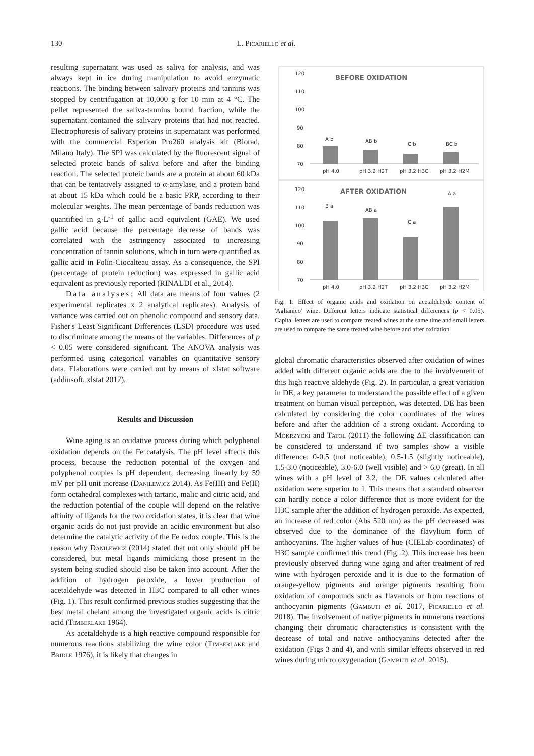130
L. Picariello et al.
resulting supernatant was used as saliva for analysis, and was always kept in ice during manipulation to avoid enzymatic reactions. The binding between salivary proteins and tannins was stopped by centrifugation at 10,000 g for 10 min at 4 °C. The pellet represented the saliva-tannins bound fraction, while the supernatant contained the salivary proteins that had not reacted. Electrophoresis of salivary proteins in supernatant was performed with the commercial Experion Pro260 analysis kit (Biorad, Milano Italy). The SPI was calculated by the fluorescent signal of selected proteic bands of saliva before and after the binding reaction. The selected proteic bands are a protein at about 60 kDa that can be tentatively assigned to α-amylase, and a protein band at about 15 kDa which could be a basic PRP, according to their molecular weights. The mean percentage of bands reduction was quantified in g·L<sup>-1</sup> of gallic acid equivalent (GAE). We used gallic acid because the percentage decrease of bands was correlated with the astringency associated to increasing concentration of tannin solutions, which in turn were quantified as gallic acid in Folin-Ciocalteau assay. As a consequence, the SPI (percentage of protein reduction) was expressed in gallic acid equivalent as previously reported (RINALDI et al., 2014).
Data analyses: All data are means of four values (2 experimental replicates x 2 analytical replicates). Analysis of variance was carried out on phenolic compound and sensory data. Fisher's Least Significant Differences (LSD) procedure was used to discriminate among the means of the variables. Differences of p < 0.05 were considered significant. The ANOVA analysis was performed using categorical variables on quantitative sensory data. Elaborations were carried out by means of xlstat software (addinsoft, xlstat 2017).
Results and Discussion
Wine aging is an oxidative process during which polyphenol oxidation depends on the Fe catalysis. The pH level affects this process, because the reduction potential of the oxygen and polyphenol couples is pH dependent, decreasing linearly by 59 mV per pH unit increase (Danilewicz 2014). As Fe(III) and Fe(II) form octahedral complexes with tartaric, malic and citric acid, and the reduction potential of the couple will depend on the relative affinity of ligands for the two oxidation states, it is clear that wine organic acids do not just provide an acidic environment but also determine the catalytic activity of the Fe redox couple. This is the reason why Danilewicz (2014) stated that not only should pH be considered, but metal ligands mimicking those present in the system being studied should also be taken into account. After the addition of hydrogen peroxide, a lower production of acetaldehyde was detected in H3C compared to all other wines (Fig. 1). This result confirmed previous studies suggesting that the best metal chelant among the investigated organic acids is citric acid (Timberlake 1964).
As acetaldehyde is a high reactive compound responsible for numerous reactions stabilizing the wine color (Timberlake and Bridle 1976), it is likely that changes in
BEFORE OXIDATION
AFTER OXIDATION
120
110
100
90
80
70
120
110
100
90
80
70
pH 4.0
pH 3.2 H2T
pH 3.2 H3C
pH 3.2 H2M
pH 4.0
pH 3.2 H2T
pH 3.2 H3C
pH 3.2 H2M
A b
AB b
C b
BC b
B a
AB a
C a
A a
Fig. 1: Effect of organic acids and oxidation on acetaldehyde content of 'Aglianico' wine. Different letters indicate statistical differences (p < 0.05). Capital letters are used to compare treated wines at the same time and small letters are used to compare the same treated wine before and after oxidation.
global chromatic characteristics observed after oxidation of wines added with different organic acids are due to the involvement of this high reactive aldehyde (Fig. 2). In particular, a great variation in DE, a key parameter to understand the possible effect of a given treatment on human visual perception, was detected. DE has been calculated by considering the color coordinates of the wines before and after the addition of a strong oxidant. According to Mokrzycki and Tatol (2011) the following ΔE classification can be considered to understand if two samples show a visible difference: 0-0.5 (not noticeable), 0.5-1.5 (slightly noticeable), 1.5-3.0 (noticeable), 3.0-6.0 (well visible) and > 6.0 (great). In all wines with a pH level of 3.2, the DE values calculated after oxidation were superior to 1. This means that a standard observer can hardly notice a color difference that is more evident for the H3C sample after the addition of hydrogen peroxide. As expected, an increase of red color (Abs 520 nm) as the pH decreased was observed due to the dominance of the flavylium form of anthocyanins. The higher values of hue (CIELab coordinates) of H3C sample confirmed this trend (Fig. 2). This increase has been previously observed during wine aging and after treatment of red wine with hydrogen peroxide and it is due to the formation of orange-yellow pigments and orange pigments resulting from oxidation of compounds such as flavanols or from reactions of anthocyanin pigments (Gambuti et al. 2017, Picariello et al. 2018). The involvement of native pigments in numerous reactions changing their chromatic characteristics is consistent with the decrease of total and native anthocyanins detected after the oxidation (Figs 3 and 4), and with similar effects observed in red wines during micro oxygenation (Gambuti et al. 2015).